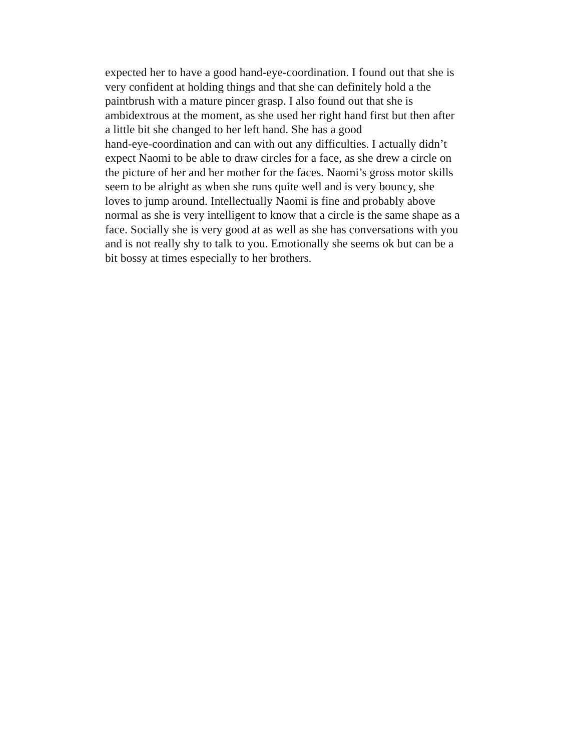expected her to have a good hand-eye-coordination. I found out that she is
very confident at holding things and that she can definitely hold a the
paintbrush with a mature pincer grasp. I also found out that she is
ambidextrous at the moment, as she used her right hand first but then after
a little bit she changed to her left hand. She has a good
hand-eye-coordination and can with out any difficulties. I actually didn’t
expect Naomi to be able to draw circles for a face, as she drew a circle on
the picture of her and her mother for the faces. Naomi’s gross motor skills
seem to be alright as when she runs quite well and is very bouncy, she
loves to jump around. Intellectually Naomi is fine and probably above
normal as she is very intelligent to know that a circle is the same shape as a
face. Socially she is very good at as well as she has conversations with you
and is not really shy to talk to you. Emotionally she seems ok but can be a
bit bossy at times especially to her brothers.